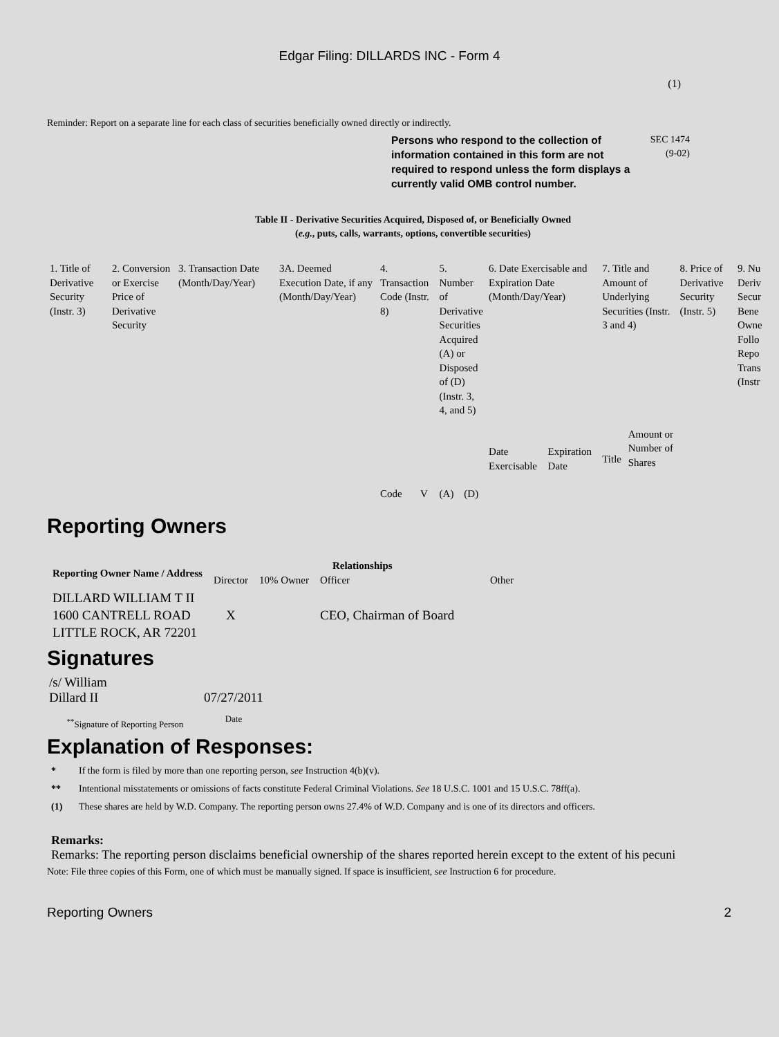Edgar Filing: DILLARDS INC - Form 4
(1)
Reminder: Report on a separate line for each class of securities beneficially owned directly or indirectly.
Persons who respond to the collection of information contained in this form are not required to respond unless the form displays a currently valid OMB control number.
SEC 1474
(9-02)
Table II - Derivative Securities Acquired, Disposed of, or Beneficially Owned
(e.g., puts, calls, warrants, options, convertible securities)
| 1. Title of Derivative Security (Instr. 3) | 2. Conversion or Exercise Price of Derivative Security | 3. Transaction Date (Month/Day/Year) | 3A. Deemed Execution Date, if any (Month/Day/Year) | 4. Transaction Code (Instr. 8) | | 5. Number of Derivative Securities Acquired (A) or Disposed of (D) (Instr. 3, 4, and 5) | | 6. Date Exercisable and Expiration Date (Month/Day/Year) | | 7. Title and Amount of Underlying Securities (Instr. 3 and 4) | | 8. Price of Derivative Security (Instr. 5) | 9. Nu Deriv Secur Bene Owne Follo Repo Trans (Instr |
| | | | | Code | V | (A) | (D) | Date Exercisable | Expiration Date | Title | Amount or Number of Shares | | |
Reporting Owners
| Reporting Owner Name / Address | Relationships | | | |
| --- | --- | --- | --- | --- |
| | Director | 10% Owner | Officer | Other |
| DILLARD WILLIAM T II 1600 CANTRELL ROAD LITTLE ROCK, AR 72201 | X | | CEO, Chairman of Board | |
Signatures
| /s/ William Dillard II | 07/27/2011 |
| <sup>**</sup> Signature of Reporting Person | Date |
Explanation of Responses:
* If the form is filed by more than one reporting person, see Instruction 4(b)(v).
** Intentional misstatements or omissions of facts constitute Federal Criminal Violations. See 18 U.S.C. 1001 and 15 U.S.C. 78ff(a).
(1) These shares are held by W.D. Company. The reporting person owns 27.4% of W.D. Company and is one of its directors and officers.
Remarks:
Remarks: The reporting person disclaims beneficial ownership of the shares reported herein except to the extent of his pecuni
Note: File three copies of this Form, one of which must be manually signed. If space is insufficient, see Instruction 6 for procedure.
Reporting Owners 2